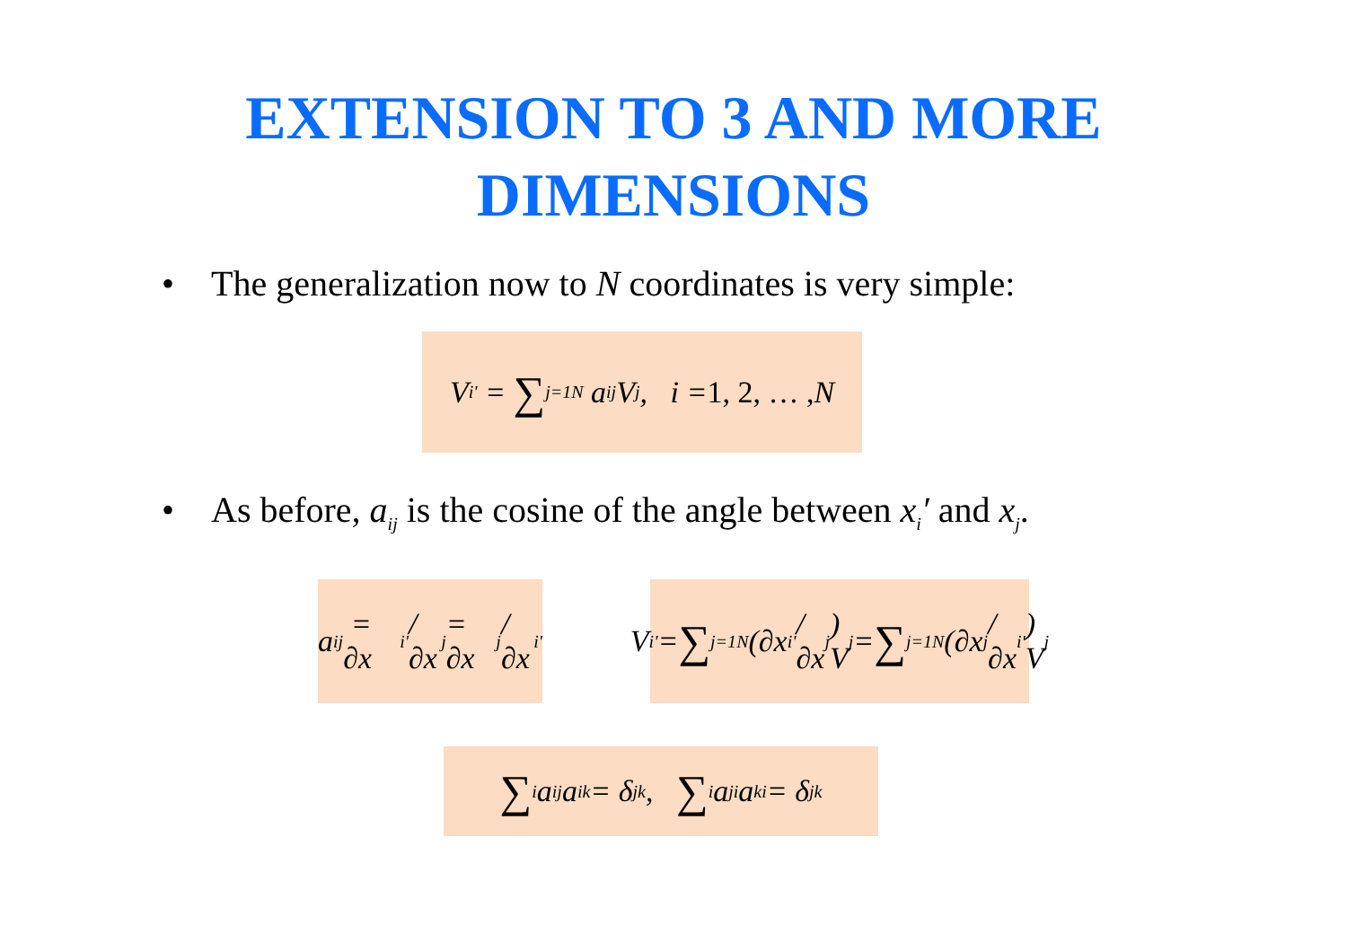EXTENSION TO 3 AND MORE
DIMENSIONS
• The generalization now to N coordinates is very simple:
V<sub>i</sub><sup>'</sup> = ∑<sub>j=1</sub><sup>N</sup> a<sub>ij</sub>V<sub>j</sub>, i = 1, 2, … , N
• As before, a<sub>ij</sub> is the cosine of the angle between x<sub>i</sub>′ and x<sub>j</sub>.
a<sub>ij</sub> = ∂x<sub>i</sub><sup>'</sup>/∂x<sub>j</sub> = ∂x<sub>j</sub>/∂x<sub>i</sub><sup>'</sup>
V<sub>i</sub><sup>'</sup> = ∑<sub>j=1</sub><sup>N</sup> (∂x<sub>i</sub><sup>'</sup>/∂x<sub>j</sub>) V<sub>j</sub> = ∑<sub>j=1</sub><sup>N</sup> (∂x<sub>j</sub>/∂x<sub>i</sub><sup>'</sup>) V<sub>j</sub>
∑<sub>i</sub> a<sub>ij</sub>a<sub>ik</sub> = δ<sub>jk</sub>, ∑<sub>i</sub> a<sub>ji</sub>a<sub>ki</sub> = δ<sub>jk</sub>